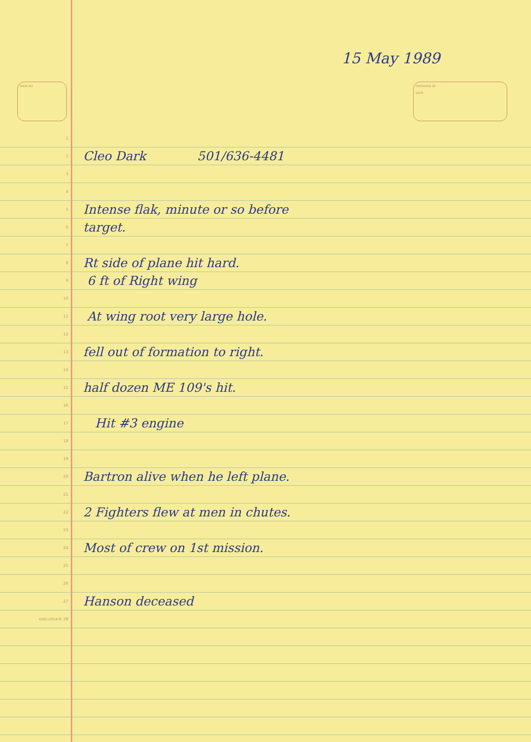15 May 1989
PAGE NO
PREPARED BY
DATE
1
2 Cleo Dark 501/636-4481
3
4
5 Intense flak, minute or so before
6 target.
7
8 Rt side of plane hit hard.
9 6 ft of Right wing
10
11 At wing root very large hole.
12
13 fell out of formation to right.
14
15 half dozen ME 109's hit.
16
17 Hit #3 engine
18
19
20 Bartron alive when he left plane.
21
22 2 Fighters flew at men in chutes.
23
24 Most of crew on 1st mission.
25
26
27 Hanson deceased
executive® 28